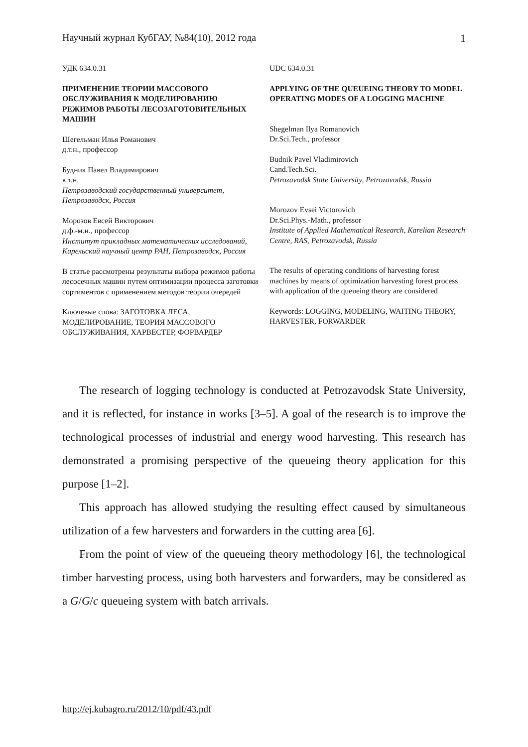Научный журнал КубГАУ, №84(10), 2012 года 1
УДК 634.0.31
ПРИМЕНЕНИЕ ТЕОРИИ МАССОВОГО ОБСЛУЖИВАНИЯ К МОДЕЛИРОВАНИЮ РЕЖИМОВ РАБОТЫ ЛЕСОЗАГОТОВИТЕЛЬНЫХ МАШИН
Шегельман Илья Романович
д.т.н., профессор
Будник Павел Владимирович
к.т.н.
Петрозаводский государственный университет, Петрозаводск, Россия
Морозов Евсей Викторович
д.ф.-м.н., профессор
Институт прикладных математических исследований, Карельский научный центр РАН, Петрозаводск, Россия
В статье рассмотрены результаты выбора режимов работы лесосечных машин путем оптимизации процесса заготовки сортиментов с применением методов теории очередей
Ключевые слова: ЗАГОТОВКА ЛЕСА, МОДЕЛИРОВАНИЕ, ТЕОРИЯ МАССОВОГО ОБСЛУЖИВАНИЯ, ХАРВЕСТЕР, ФОРВАРДЕР
UDC 634.0.31
APPLYING OF THE QUEUEING THEORY TO MODEL OPERATING MODES OF A LOGGING MACHINE
Shegelman Ilya Romanovich
Dr.Sci.Tech., professor
Budnik Pavel Vladimirovich
Cand.Tech.Sci.
Petrozavodsk State University, Petrozavodsk, Russia
Morozov Evsei Victorovich
Dr.Sci.Phys.-Math., professor
Institute of Applied Mathematical Research, Karelian Research Centre, RAS, Petrozavodsk, Russia
The results of operating conditions of harvesting forest machines by means of optimization harvesting forest process with application of the queueing theory are considered
Keywords: LOGGING, MODELING, WAITING THEORY, HARVESTER, FORWARDER
The research of logging technology is conducted at Petrozavodsk State University, and it is reflected, for instance in works [3–5]. A goal of the research is to improve the technological processes of industrial and energy wood harvesting. This research has demonstrated a promising perspective of the queueing theory application for this purpose [1–2].
This approach has allowed studying the resulting effect caused by simultaneous utilization of a few harvesters and forwarders in the cutting area [6].
From the point of view of the queueing theory methodology [6], the technological timber harvesting process, using both harvesters and forwarders, may be considered as a G/G/c queueing system with batch arrivals.
http://ej.kubagro.ru/2012/10/pdf/43.pdf